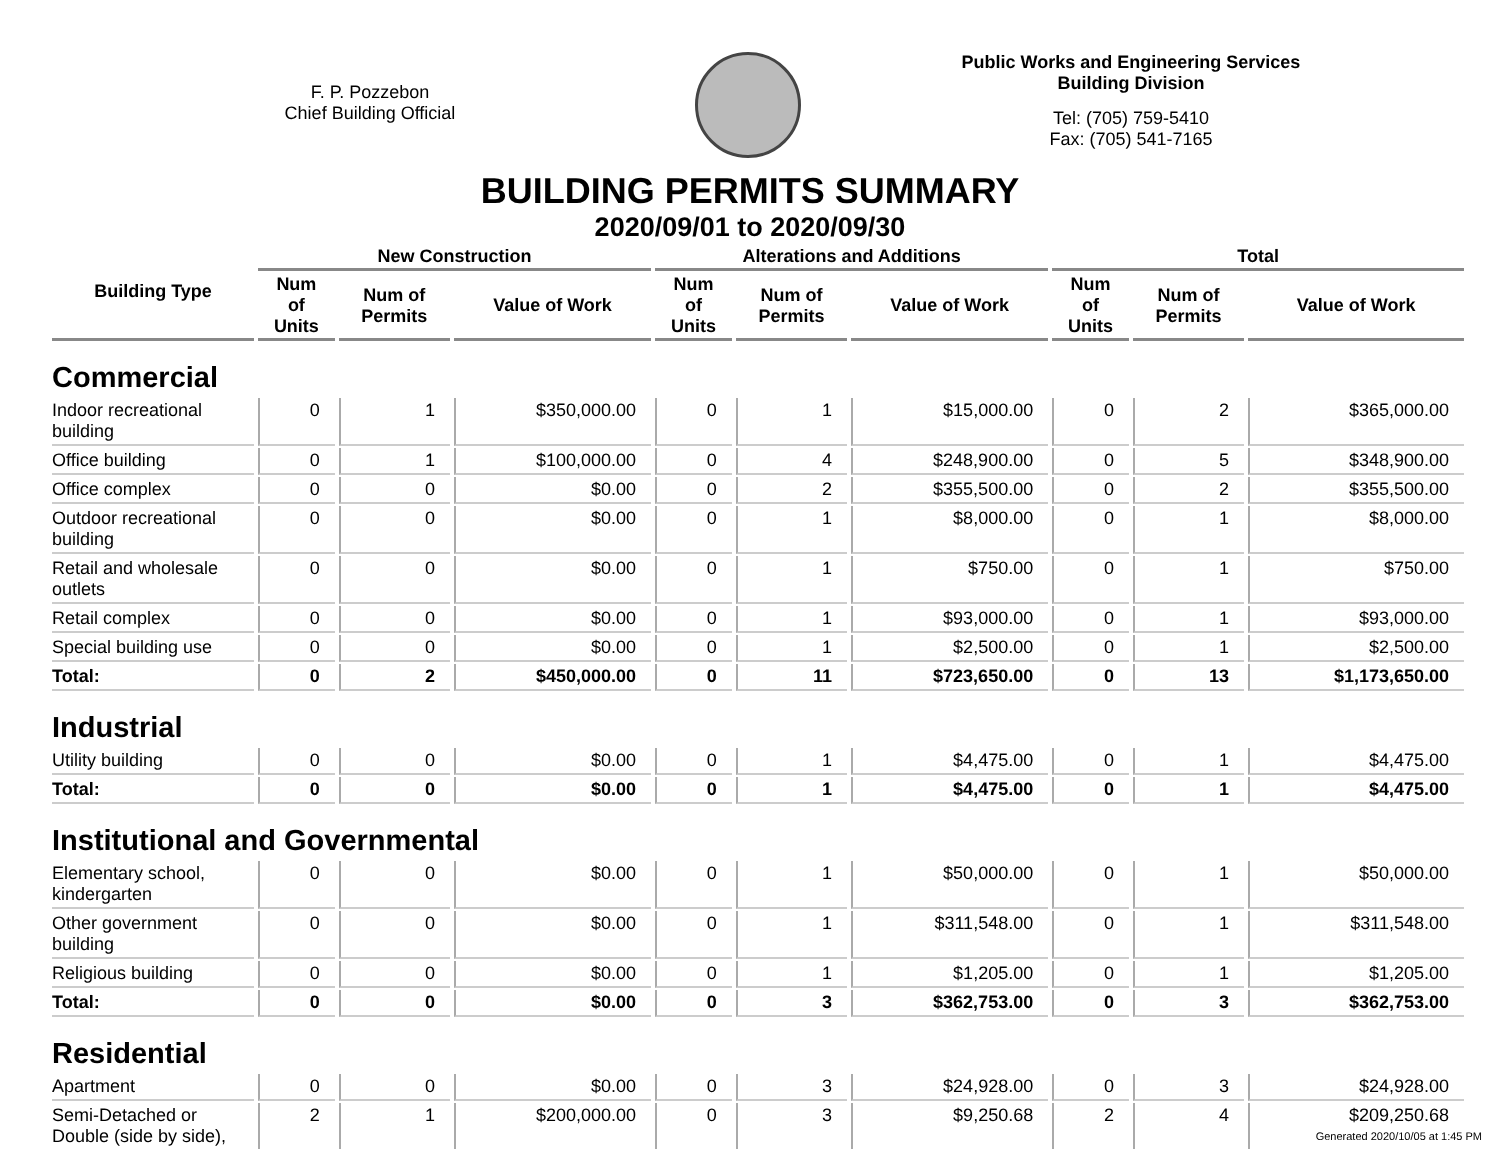F. P. Pozzebon
Chief Building Official
Public Works and Engineering Services
Building Division
Tel: (705) 759-5410
Fax: (705) 541-7165
BUILDING PERMITS SUMMARY
2020/09/01 to 2020/09/30
| Building Type | New Construction | | | Alterations and Additions | | | Total | | |
| --- | --- | --- | --- | --- | --- | --- | --- | --- | --- |
| | Num of Units | Num of Permits | Value of Work | Num of Units | Num of Permits | Value of Work | Num of Units | Num of Permits | Value of Work |
| Commercial | | | | | | | | | |
| Indoor recreational building | 0 | 1 | $350,000.00 | 0 | 1 | $15,000.00 | 0 | 2 | $365,000.00 |
| Office building | 0 | 1 | $100,000.00 | 0 | 4 | $248,900.00 | 0 | 5 | $348,900.00 |
| Office complex | 0 | 0 | $0.00 | 0 | 2 | $355,500.00 | 0 | 2 | $355,500.00 |
| Outdoor recreational building | 0 | 0 | $0.00 | 0 | 1 | $8,000.00 | 0 | 1 | $8,000.00 |
| Retail and wholesale outlets | 0 | 0 | $0.00 | 0 | 1 | $750.00 | 0 | 1 | $750.00 |
| Retail complex | 0 | 0 | $0.00 | 0 | 1 | $93,000.00 | 0 | 1 | $93,000.00 |
| Special building use | 0 | 0 | $0.00 | 0 | 1 | $2,500.00 | 0 | 1 | $2,500.00 |
| Total: | 0 | 2 | $450,000.00 | 0 | 11 | $723,650.00 | 0 | 13 | $1,173,650.00 |
| Industrial | | | | | | | | | |
| Utility building | 0 | 0 | $0.00 | 0 | 1 | $4,475.00 | 0 | 1 | $4,475.00 |
| Total: | 0 | 0 | $0.00 | 0 | 1 | $4,475.00 | 0 | 1 | $4,475.00 |
| Institutional and Governmental | | | | | | | | | |
| Elementary school, kindergarten | 0 | 0 | $0.00 | 0 | 1 | $50,000.00 | 0 | 1 | $50,000.00 |
| Other government building | 0 | 0 | $0.00 | 0 | 1 | $311,548.00 | 0 | 1 | $311,548.00 |
| Religious building | 0 | 0 | $0.00 | 0 | 1 | $1,205.00 | 0 | 1 | $1,205.00 |
| Total: | 0 | 0 | $0.00 | 0 | 3 | $362,753.00 | 0 | 3 | $362,753.00 |
| Residential | | | | | | | | | |
| Apartment | 0 | 0 | $0.00 | 0 | 3 | $24,928.00 | 0 | 3 | $24,928.00 |
| Semi-Detached or Double (side by side), | 2 | 1 | $200,000.00 | 0 | 3 | $9,250.68 | 2 | 4 | $209,250.68 |
Generated 2020/10/05 at 1:45 PM